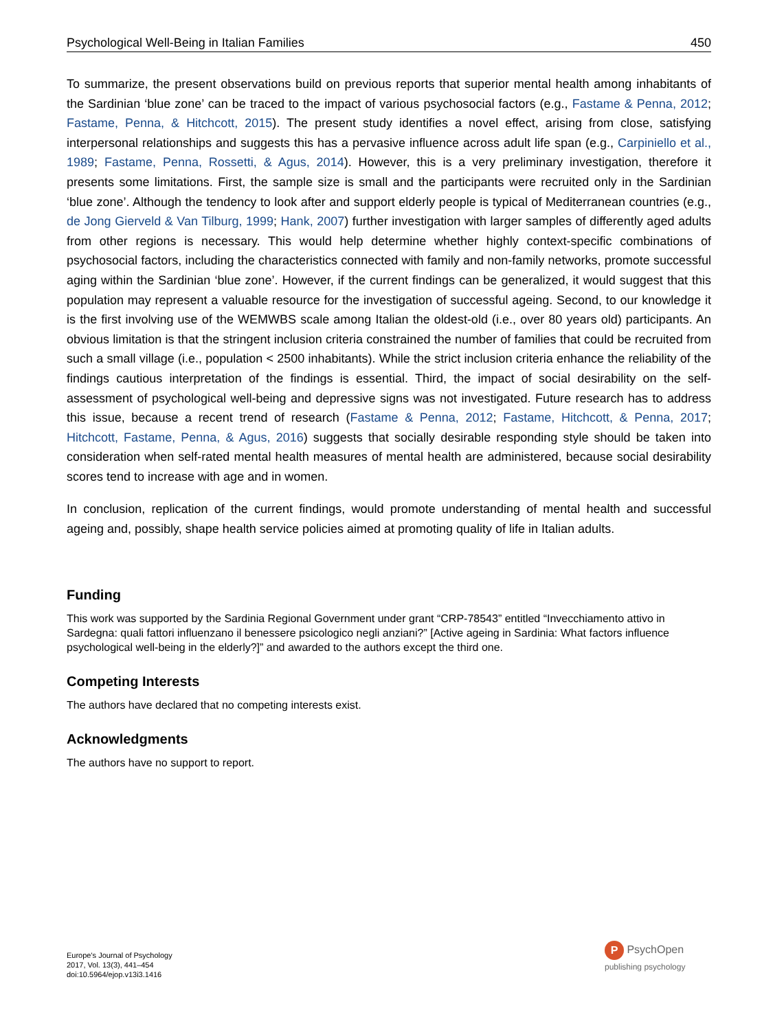Psychological Well-Being in Italian Families 450
To summarize, the present observations build on previous reports that superior mental health among inhabitants of the Sardinian ‘blue zone’ can be traced to the impact of various psychosocial factors (e.g., Fastame & Penna, 2012; Fastame, Penna, & Hitchcott, 2015). The present study identifies a novel effect, arising from close, satisfying interpersonal relationships and suggests this has a pervasive influence across adult life span (e.g., Carpiniello et al., 1989; Fastame, Penna, Rossetti, & Agus, 2014). However, this is a very preliminary investigation, therefore it presents some limitations. First, the sample size is small and the participants were recruited only in the Sardinian ‘blue zone’. Although the tendency to look after and support elderly people is typical of Mediterranean countries (e.g., de Jong Gierveld & Van Tilburg, 1999; Hank, 2007) further investigation with larger samples of differently aged adults from other regions is necessary. This would help determine whether highly context-specific combinations of psychosocial factors, including the characteristics connected with family and non-family networks, promote successful aging within the Sardinian ‘blue zone’. However, if the current findings can be generalized, it would suggest that this population may represent a valuable resource for the investigation of successful ageing. Second, to our knowledge it is the first involving use of the WEMWBS scale among Italian the oldest-old (i.e., over 80 years old) participants. An obvious limitation is that the stringent inclusion criteria constrained the number of families that could be recruited from such a small village (i.e., population < 2500 inhabitants). While the strict inclusion criteria enhance the reliability of the findings cautious interpretation of the findings is essential. Third, the impact of social desirability on the self-assessment of psychological well-being and depressive signs was not investigated. Future research has to address this issue, because a recent trend of research (Fastame & Penna, 2012; Fastame, Hitchcott, & Penna, 2017; Hitchcott, Fastame, Penna, & Agus, 2016) suggests that socially desirable responding style should be taken into consideration when self-rated mental health measures of mental health are administered, because social desirability scores tend to increase with age and in women.
In conclusion, replication of the current findings, would promote understanding of mental health and successful ageing and, possibly, shape health service policies aimed at promoting quality of life in Italian adults.
Funding
This work was supported by the Sardinia Regional Government under grant “CRP-78543” entitled “Invecchiamento attivo in Sardegna: quali fattori influenzano il benessere psicologico negli anziani?” [Active ageing in Sardinia: What factors influence psychological well-being in the elderly?]” and awarded to the authors except the third one.
Competing Interests
The authors have declared that no competing interests exist.
Acknowledgments
The authors have no support to report.
Europe's Journal of Psychology
2017, Vol. 13(3), 441–454
doi:10.5964/ejop.v13i3.1416
P PsychOpen
publishing psychology